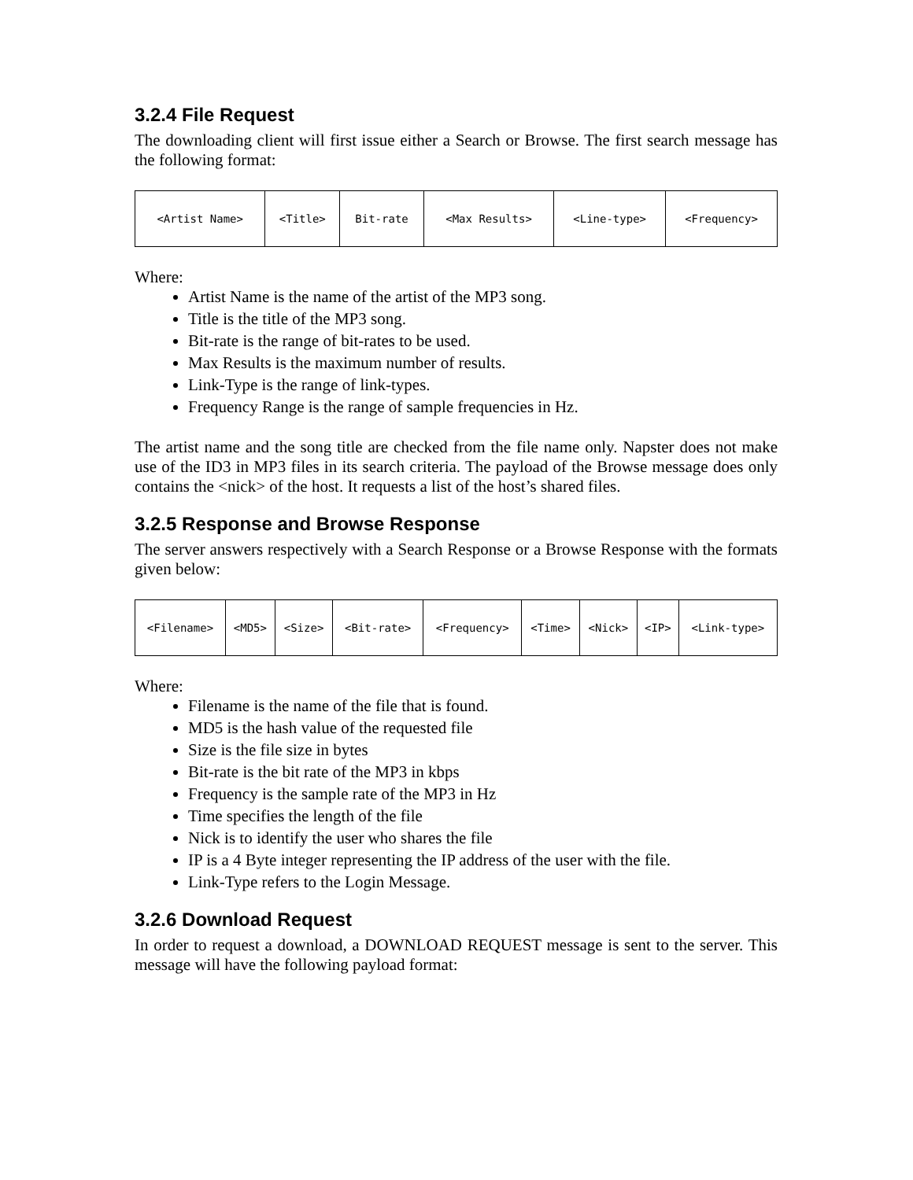3.2.4 File Request
The downloading client will first issue either a Search or Browse. The first search message has the following format:
| <Artist Name> | <Title> | Bit-rate | <Max Results> | <Line-type> | <Frequency> |
Where:
Artist Name is the name of the artist of the MP3 song.
Title is the title of the MP3 song.
Bit-rate is the range of bit-rates to be used.
Max Results is the maximum number of results.
Link-Type is the range of link-types.
Frequency Range is the range of sample frequencies in Hz.
The artist name and the song title are checked from the file name only. Napster does not make use of the ID3 in MP3 files in its search criteria. The payload of the Browse message does only contains the <nick> of the host. It requests a list of the host’s shared files.
3.2.5 Response and Browse Response
The server answers respectively with a Search Response or a Browse Response with the formats given below:
| <Filename> | <MD5> | <Size> | <Bit-rate> | <Frequency> | <Time> | <Nick> | <IP> | <Link-type> |
Where:
Filename is the name of the file that is found.
MD5 is the hash value of the requested file
Size is the file size in bytes
Bit-rate is the bit rate of the MP3 in kbps
Frequency is the sample rate of the MP3 in Hz
Time specifies the length of the file
Nick is to identify the user who shares the file
IP is a 4 Byte integer representing the IP address of the user with the file.
Link-Type refers to the Login Message.
3.2.6 Download Request
In order to request a download, a DOWNLOAD REQUEST message is sent to the server. This message will have the following payload format: